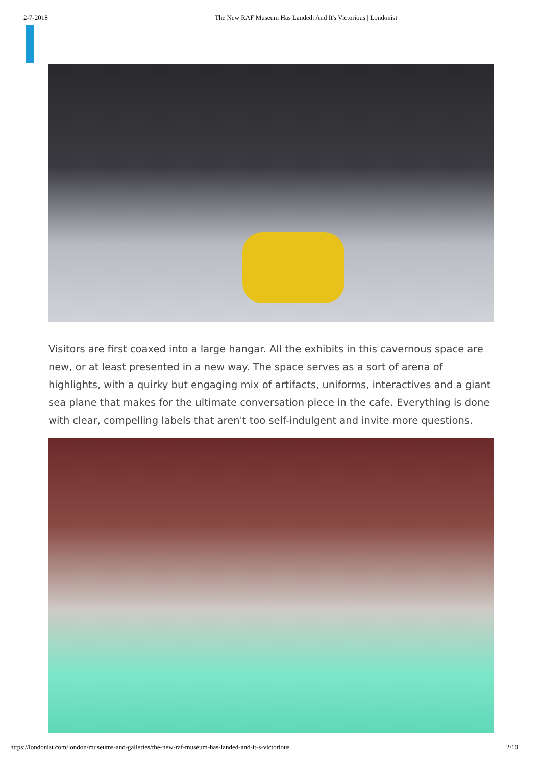2-7-2018 The New RAF Museum Has Landed: And It's Victorious | Londonist
Visitors are first coaxed into a large hangar. All the exhibits in this cavernous space are new, or at least presented in a new way. The space serves as a sort of arena of highlights, with a quirky but engaging mix of artifacts, uniforms, interactives and a giant sea plane that makes for the ultimate conversation piece in the cafe. Everything is done with clear, compelling labels that aren't too self-indulgent and invite more questions.
https://londonist.com/london/museums-and-galleries/the-new-raf-museum-has-landed-and-it-s-victorious 2/10